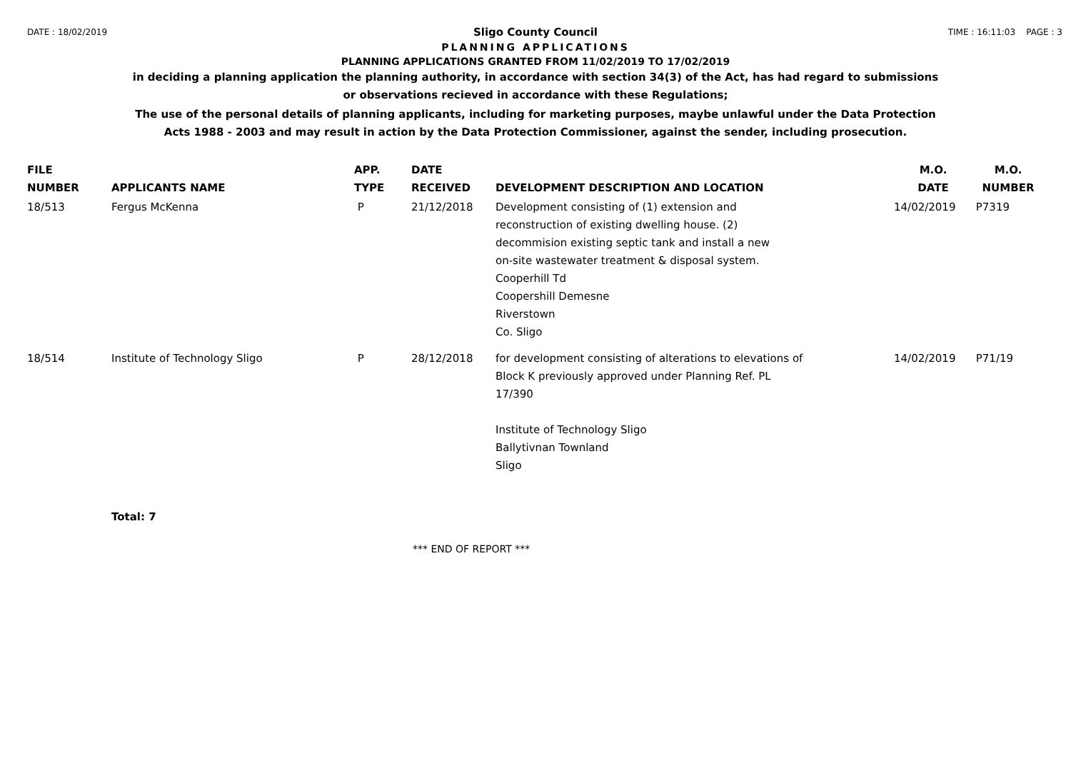DATE : 18/02/2019 TIME : 16:11:03 PAGE : 3
Sligo County Council
PLANNING APPLICATIONS
PLANNING APPLICATIONS GRANTED FROM 11/02/2019 TO 17/02/2019
in deciding a planning application the planning authority, in accordance with section 34(3) of the Act, has had regard to submissions
or observations recieved in accordance with these Regulations;
The use of the personal details of planning applicants, including for marketing purposes, maybe unlawful under the Data Protection
Acts 1988 - 2003 and may result in action by the Data Protection Commissioner, against the sender, including prosecution.
| FILE NUMBER | APPLICANTS NAME | APP. TYPE | DATE RECEIVED | DEVELOPMENT DESCRIPTION AND LOCATION | M.O. DATE | M.O. NUMBER |
| --- | --- | --- | --- | --- | --- | --- |
| 18/513 | Fergus McKenna | P | 21/12/2018 | Development consisting of (1) extension and reconstruction of existing dwelling house. (2) decommision existing septic tank and install a new on-site wastewater treatment & disposal system. Cooperhill Td Coopershill Demesne Riverstown Co. Sligo | 14/02/2019 | P7319 |
| 18/514 | Institute of Technology Sligo | P | 28/12/2018 | for development consisting of alterations to elevations of Block K previously approved under Planning Ref. PL 17/390 Institute of Technology Sligo Ballytivnan Townland Sligo | 14/02/2019 | P71/19 |
Total: 7
*** END OF REPORT ***